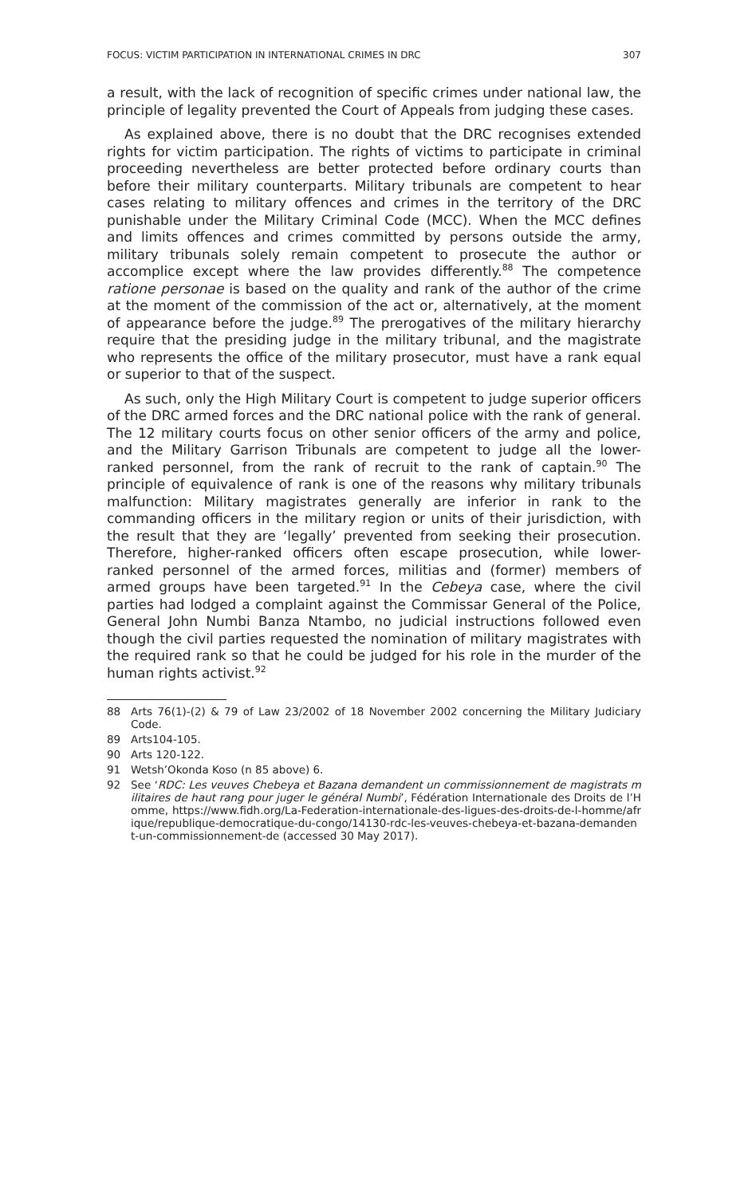FOCUS: VICTIM PARTICIPATION IN INTERNATIONAL CRIMES IN DRC 307
a result, with the lack of recognition of specific crimes under national law, the principle of legality prevented the Court of Appeals from judging these cases.
As explained above, there is no doubt that the DRC recognises extended rights for victim participation. The rights of victims to participate in criminal proceeding nevertheless are better protected before ordinary courts than before their military counterparts. Military tribunals are competent to hear cases relating to military offences and crimes in the territory of the DRC punishable under the Military Criminal Code (MCC). When the MCC defines and limits offences and crimes committed by persons outside the army, military tribunals solely remain competent to prosecute the author or accomplice except where the law provides differently.<sup>88</sup> The competence ratione personae is based on the quality and rank of the author of the crime at the moment of the commission of the act or, alternatively, at the moment of appearance before the judge.<sup>89</sup> The prerogatives of the military hierarchy require that the presiding judge in the military tribunal, and the magistrate who represents the office of the military prosecutor, must have a rank equal or superior to that of the suspect.
As such, only the High Military Court is competent to judge superior officers of the DRC armed forces and the DRC national police with the rank of general. The 12 military courts focus on other senior officers of the army and police, and the Military Garrison Tribunals are competent to judge all the lower-ranked personnel, from the rank of recruit to the rank of captain.<sup>90</sup> The principle of equivalence of rank is one of the reasons why military tribunals malfunction: Military magistrates generally are inferior in rank to the commanding officers in the military region or units of their jurisdiction, with the result that they are ‘legally’ prevented from seeking their prosecution. Therefore, higher-ranked officers often escape prosecution, while lower-ranked personnel of the armed forces, militias and (former) members of armed groups have been targeted.<sup>91</sup> In the Cebeya case, where the civil parties had lodged a complaint against the Commissar General of the Police, General John Numbi Banza Ntambo, no judicial instructions followed even though the civil parties requested the nomination of military magistrates with the required rank so that he could be judged for his role in the murder of the human rights activist.<sup>92</sup>
88 Arts 76(1)-(2) & 79 of Law 23/2002 of 18 November 2002 concerning the Military Judiciary Code.
89 Arts104-105.
90 Arts 120-122.
91 Wetsh’Okonda Koso (n 85 above) 6.
92 See ‘RDC: Les veuves Chebeya et Bazana demandent un commissionnement de magistrats militaires de haut rang pour juger le général Numbi’, Fédération Internationale des Droits de l’Homme, https://www.fidh.org/La-Federation-internationale-des-ligues-des-droits-de-l-homme/afrique/republique-democratique-du-congo/14130-rdc-les-veuves-chebeya-et-bazana-demandent-un-commissionnement-de (accessed 30 May 2017).